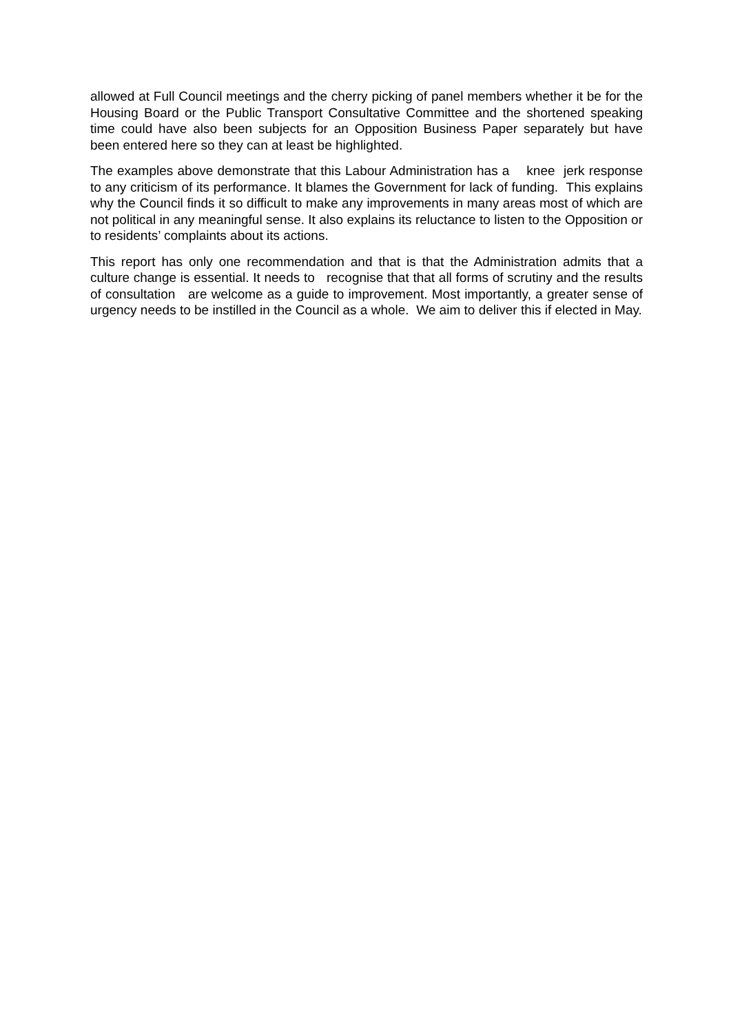allowed at Full Council meetings and the cherry picking of panel members whether it be for the Housing Board or the Public Transport Consultative Committee and the shortened speaking time could have also been subjects for an Opposition Business Paper separately but have been entered here so they can at least be highlighted.
The examples above demonstrate that this Labour Administration has a knee jerk response to any criticism of its performance. It blames the Government for lack of funding. This explains why the Council finds it so difficult to make any improvements in many areas most of which are not political in any meaningful sense. It also explains its reluctance to listen to the Opposition or to residents’ complaints about its actions.
This report has only one recommendation and that is that the Administration admits that a culture change is essential. It needs to recognise that that all forms of scrutiny and the results of consultation are welcome as a guide to improvement. Most importantly, a greater sense of urgency needs to be instilled in the Council as a whole. We aim to deliver this if elected in May.